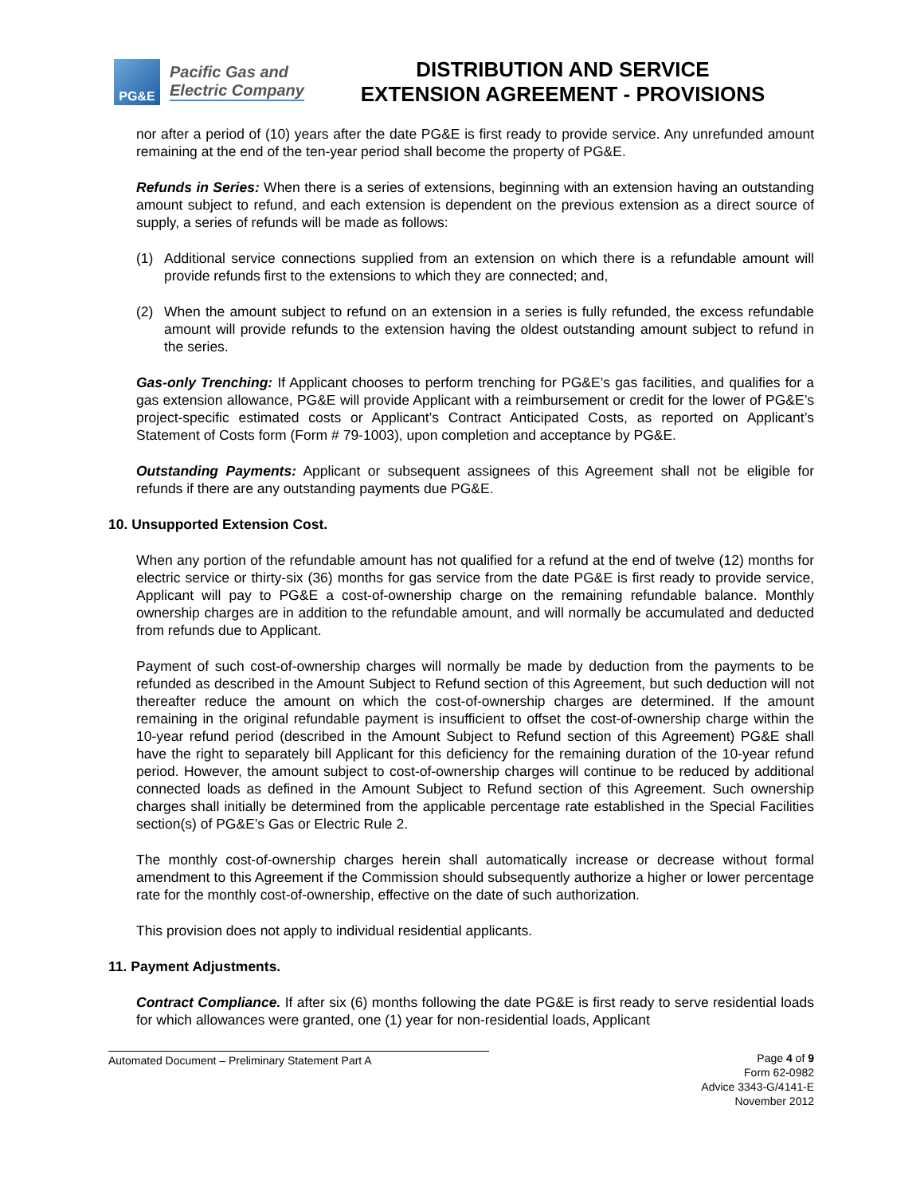PG&E
Pacific Gas and
Electric Company
DISTRIBUTION AND SERVICE
EXTENSION AGREEMENT - PROVISIONS
nor after a period of (10) years after the date PG&E is first ready to provide service. Any unrefunded amount remaining at the end of the ten-year period shall become the property of PG&E.
Refunds in Series: When there is a series of extensions, beginning with an extension having an outstanding amount subject to refund, and each extension is dependent on the previous extension as a direct source of supply, a series of refunds will be made as follows:
(1) Additional service connections supplied from an extension on which there is a refundable amount will provide refunds first to the extensions to which they are connected; and,
(2) When the amount subject to refund on an extension in a series is fully refunded, the excess refundable amount will provide refunds to the extension having the oldest outstanding amount subject to refund in the series.
Gas-only Trenching: If Applicant chooses to perform trenching for PG&E’s gas facilities, and qualifies for a gas extension allowance, PG&E will provide Applicant with a reimbursement or credit for the lower of PG&E’s project-specific estimated costs or Applicant’s Contract Anticipated Costs, as reported on Applicant’s Statement of Costs form (Form # 79-1003), upon completion and acceptance by PG&E.
Outstanding Payments: Applicant or subsequent assignees of this Agreement shall not be eligible for refunds if there are any outstanding payments due PG&E.
10. Unsupported Extension Cost.
When any portion of the refundable amount has not qualified for a refund at the end of twelve (12) months for electric service or thirty-six (36) months for gas service from the date PG&E is first ready to provide service, Applicant will pay to PG&E a cost-of-ownership charge on the remaining refundable balance. Monthly ownership charges are in addition to the refundable amount, and will normally be accumulated and deducted from refunds due to Applicant.
Payment of such cost-of-ownership charges will normally be made by deduction from the payments to be refunded as described in the Amount Subject to Refund section of this Agreement, but such deduction will not thereafter reduce the amount on which the cost-of-ownership charges are determined. If the amount remaining in the original refundable payment is insufficient to offset the cost-of-ownership charge within the 10-year refund period (described in the Amount Subject to Refund section of this Agreement) PG&E shall have the right to separately bill Applicant for this deficiency for the remaining duration of the 10-year refund period. However, the amount subject to cost-of-ownership charges will continue to be reduced by additional connected loads as defined in the Amount Subject to Refund section of this Agreement. Such ownership charges shall initially be determined from the applicable percentage rate established in the Special Facilities section(s) of PG&E’s Gas or Electric Rule 2.
The monthly cost-of-ownership charges herein shall automatically increase or decrease without formal amendment to this Agreement if the Commission should subsequently authorize a higher or lower percentage rate for the monthly cost-of-ownership, effective on the date of such authorization.
This provision does not apply to individual residential applicants.
11. Payment Adjustments.
Contract Compliance. If after six (6) months following the date PG&E is first ready to serve residential loads for which allowances were granted, one (1) year for non-residential loads, Applicant
Automated Document – Preliminary Statement Part A Page 4 of 9
Form 62-0982
Advice 3343-G/4141-E
November 2012